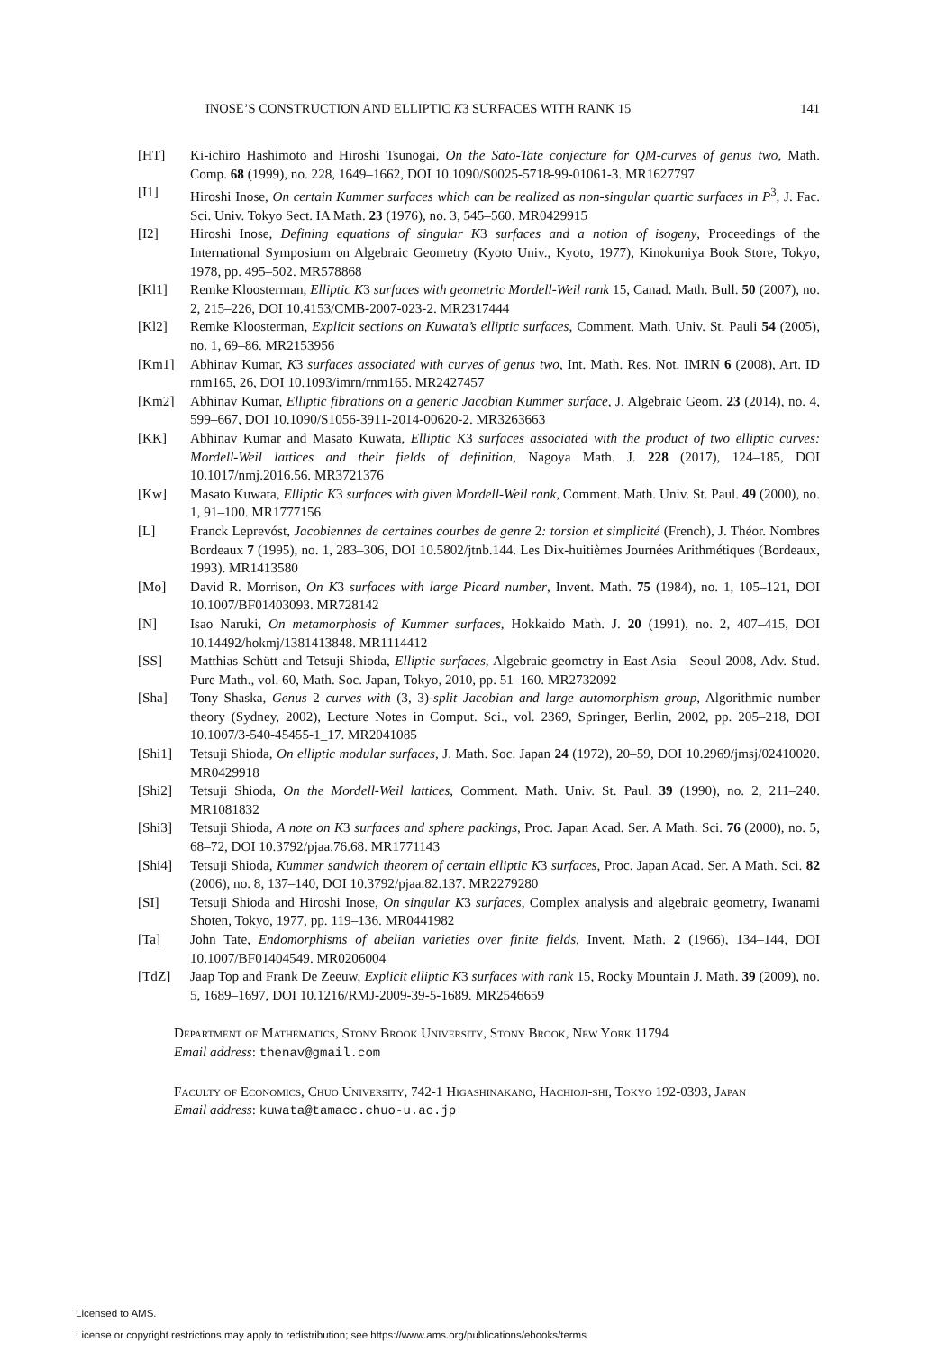INOSE’S CONSTRUCTION AND ELLIPTIC K3 SURFACES WITH RANK 15 141
[HT] Ki-ichiro Hashimoto and Hiroshi Tsunogai, On the Sato-Tate conjecture for QM-curves of genus two, Math. Comp. 68 (1999), no. 228, 1649–1662, DOI 10.1090/S0025-5718-99-01061-3. MR1627797
[I1] Hiroshi Inose, On certain Kummer surfaces which can be realized as non-singular quartic surfaces in P<sup>3</sup>, J. Fac. Sci. Univ. Tokyo Sect. IA Math. 23 (1976), no. 3, 545–560. MR0429915
[I2] Hiroshi Inose, Defining equations of singular K3 surfaces and a notion of isogeny, Proceedings of the International Symposium on Algebraic Geometry (Kyoto Univ., Kyoto, 1977), Kinokuniya Book Store, Tokyo, 1978, pp. 495–502. MR578868
[Kl1] Remke Kloosterman, Elliptic K3 surfaces with geometric Mordell-Weil rank 15, Canad. Math. Bull. 50 (2007), no. 2, 215–226, DOI 10.4153/CMB-2007-023-2. MR2317444
[Kl2] Remke Kloosterman, Explicit sections on Kuwata’s elliptic surfaces, Comment. Math. Univ. St. Pauli 54 (2005), no. 1, 69–86. MR2153956
[Km1] Abhinav Kumar, K3 surfaces associated with curves of genus two, Int. Math. Res. Not. IMRN 6 (2008), Art. ID rnm165, 26, DOI 10.1093/imrn/rnm165. MR2427457
[Km2] Abhinav Kumar, Elliptic fibrations on a generic Jacobian Kummer surface, J. Algebraic Geom. 23 (2014), no. 4, 599–667, DOI 10.1090/S1056-3911-2014-00620-2. MR3263663
[KK] Abhinav Kumar and Masato Kuwata, Elliptic K3 surfaces associated with the product of two elliptic curves: Mordell-Weil lattices and their fields of definition, Nagoya Math. J. 228 (2017), 124–185, DOI 10.1017/nmj.2016.56. MR3721376
[Kw] Masato Kuwata, Elliptic K3 surfaces with given Mordell-Weil rank, Comment. Math. Univ. St. Paul. 49 (2000), no. 1, 91–100. MR1777156
[L] Franck Leprevóst, Jacobiennes de certaines courbes de genre 2: torsion et simplicité (French), J. Théor. Nombres Bordeaux 7 (1995), no. 1, 283–306, DOI 10.5802/jtnb.144. Les Dix-huitièmes Journées Arithmétiques (Bordeaux, 1993). MR1413580
[Mo] David R. Morrison, On K3 surfaces with large Picard number, Invent. Math. 75 (1984), no. 1, 105–121, DOI 10.1007/BF01403093. MR728142
[N] Isao Naruki, On metamorphosis of Kummer surfaces, Hokkaido Math. J. 20 (1991), no. 2, 407–415, DOI 10.14492/hokmj/1381413848. MR1114412
[SS] Matthias Schütt and Tetsuji Shioda, Elliptic surfaces, Algebraic geometry in East Asia—Seoul 2008, Adv. Stud. Pure Math., vol. 60, Math. Soc. Japan, Tokyo, 2010, pp. 51–160. MR2732092
[Sha] Tony Shaska, Genus 2 curves with (3, 3)-split Jacobian and large automorphism group, Algorithmic number theory (Sydney, 2002), Lecture Notes in Comput. Sci., vol. 2369, Springer, Berlin, 2002, pp. 205–218, DOI 10.1007/3-540-45455-1_17. MR2041085
[Shi1] Tetsuji Shioda, On elliptic modular surfaces, J. Math. Soc. Japan 24 (1972), 20–59, DOI 10.2969/jmsj/02410020. MR0429918
[Shi2] Tetsuji Shioda, On the Mordell-Weil lattices, Comment. Math. Univ. St. Paul. 39 (1990), no. 2, 211–240. MR1081832
[Shi3] Tetsuji Shioda, A note on K3 surfaces and sphere packings, Proc. Japan Acad. Ser. A Math. Sci. 76 (2000), no. 5, 68–72, DOI 10.3792/pjaa.76.68. MR1771143
[Shi4] Tetsuji Shioda, Kummer sandwich theorem of certain elliptic K3 surfaces, Proc. Japan Acad. Ser. A Math. Sci. 82 (2006), no. 8, 137–140, DOI 10.3792/pjaa.82.137. MR2279280
[SI] Tetsuji Shioda and Hiroshi Inose, On singular K3 surfaces, Complex analysis and algebraic geometry, Iwanami Shoten, Tokyo, 1977, pp. 119–136. MR0441982
[Ta] John Tate, Endomorphisms of abelian varieties over finite fields, Invent. Math. 2 (1966), 134–144, DOI 10.1007/BF01404549. MR0206004
[TdZ] Jaap Top and Frank De Zeeuw, Explicit elliptic K3 surfaces with rank 15, Rocky Mountain J. Math. 39 (2009), no. 5, 1689–1697, DOI 10.1216/RMJ-2009-39-5-1689. MR2546659
Department of Mathematics, Stony Brook University, Stony Brook, New York 11794
Email address: thenav@gmail.com
Faculty of Economics, Chuo University, 742-1 Higashinakano, Hachioji-shi, Tokyo 192-0393, Japan
Email address: kuwata@tamacc.chuo-u.ac.jp
Licensed to AMS.
License or copyright restrictions may apply to redistribution; see https://www.ams.org/publications/ebooks/terms